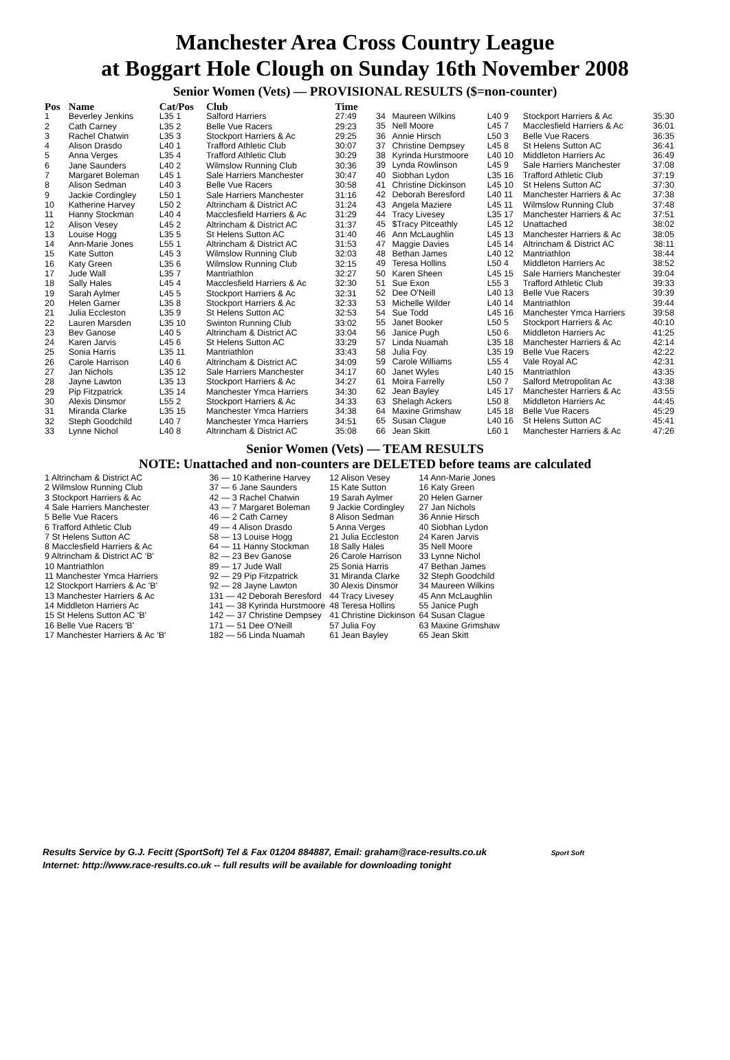Manchester Area Cross Country League
at Boggart Hole Clough on Sunday 16th November 2008
Senior Women (Vets) — PROVISIONAL RESULTS ($=non-counter)
| Pos | Name | Cat/Pos | Club | Time |
| --- | --- | --- | --- | --- |
| 1 | Beverley Jenkins | L35 1 | Salford Harriers | 27:49 |
| 2 | Cath Carney | L35 2 | Belle Vue Racers | 29:23 |
| 3 | Rachel Chatwin | L35 3 | Stockport Harriers & Ac | 29:25 |
| 4 | Alison Drasdo | L40 1 | Trafford Athletic Club | 30:07 |
| 5 | Anna Verges | L35 4 | Trafford Athletic Club | 30:29 |
| 6 | Jane Saunders | L40 2 | Wilmslow Running Club | 30:36 |
| 7 | Margaret Boleman | L45 1 | Sale Harriers Manchester | 30:47 |
| 8 | Alison Sedman | L40 3 | Belle Vue Racers | 30:58 |
| 9 | Jackie Cordingley | L50 1 | Sale Harriers Manchester | 31:16 |
| 10 | Katherine Harvey | L50 2 | Altrincham & District AC | 31:24 |
| 11 | Hanny Stockman | L40 4 | Macclesfield Harriers & Ac | 31:29 |
| 12 | Alison Vesey | L45 2 | Altrincham & District AC | 31:37 |
| 13 | Louise Hogg | L35 5 | St Helens Sutton AC | 31:40 |
| 14 | Ann-Marie Jones | L55 1 | Altrincham & District AC | 31:53 |
| 15 | Kate Sutton | L45 3 | Wilmslow Running Club | 32:03 |
| 16 | Katy Green | L35 6 | Wilmslow Running Club | 32:15 |
| 17 | Jude Wall | L35 7 | Mantriathlon | 32:27 |
| 18 | Sally Hales | L45 4 | Macclesfield Harriers & Ac | 32:30 |
| 19 | Sarah Aylmer | L45 5 | Stockport Harriers & Ac | 32:31 |
| 20 | Helen Garner | L35 8 | Stockport Harriers & Ac | 32:33 |
| 21 | Julia Eccleston | L35 9 | St Helens Sutton AC | 32:53 |
| 22 | Lauren Marsden | L35 10 | Swinton Running Club | 33:02 |
| 23 | Bev Ganose | L40 5 | Altrincham & District AC | 33:04 |
| 24 | Karen Jarvis | L45 6 | St Helens Sutton AC | 33:29 |
| 25 | Sonia Harris | L35 11 | Mantriathlon | 33:43 |
| 26 | Carole Harrison | L40 6 | Altrincham & District AC | 34:09 |
| 27 | Jan Nichols | L35 12 | Sale Harriers Manchester | 34:17 |
| 28 | Jayne Lawton | L35 13 | Stockport Harriers & Ac | 34:27 |
| 29 | Pip Fitzpatrick | L35 14 | Manchester Ymca Harriers | 34:30 |
| 30 | Alexis Dinsmor | L55 2 | Stockport Harriers & Ac | 34:33 |
| 31 | Miranda Clarke | L35 15 | Manchester Ymca Harriers | 34:38 |
| 32 | Steph Goodchild | L40 7 | Manchester Ymca Harriers | 34:51 |
| 33 | Lynne Nichol | L40 8 | Altrincham & District AC | 35:08 |
| 34 | Maureen Wilkins | L40 9 | Stockport Harriers & Ac | 35:30 |
| 35 | Nell Moore | L45 7 | Macclesfield Harriers & Ac | 36:01 |
| 36 | Annie Hirsch | L50 3 | Belle Vue Racers | 36:35 |
| 37 | Christine Dempsey | L45 8 | St Helens Sutton AC | 36:41 |
| 38 | Kyrinda Hurstmoore | L40 10 | Middleton Harriers Ac | 36:49 |
| 39 | Lynda Rowlinson | L45 9 | Sale Harriers Manchester | 37:08 |
| 40 | Siobhan Lydon | L35 16 | Trafford Athletic Club | 37:19 |
| 41 | Christine Dickinson | L45 10 | St Helens Sutton AC | 37:30 |
| 42 | Deborah Beresford | L40 11 | Manchester Harriers & Ac | 37:38 |
| 43 | Angela Maziere | L45 11 | Wilmslow Running Club | 37:48 |
| 44 | Tracy Livesey | L35 17 | Manchester Harriers & Ac | 37:51 |
| 45 | $Tracy Pitceathly | L45 12 | Unattached | 38:02 |
| 46 | Ann McLaughlin | L45 13 | Manchester Harriers & Ac | 38:05 |
| 47 | Maggie Davies | L45 14 | Altrincham & District AC | 38:11 |
| 48 | Bethan James | L40 12 | Mantriathlon | 38:44 |
| 49 | Teresa Hollins | L50 4 | Middleton Harriers Ac | 38:52 |
| 50 | Karen Sheen | L45 15 | Sale Harriers Manchester | 39:04 |
| 51 | Sue Exon | L55 3 | Trafford Athletic Club | 39:33 |
| 52 | Dee O'Neill | L40 13 | Belle Vue Racers | 39:39 |
| 53 | Michelle Wilder | L40 14 | Mantriathlon | 39:44 |
| 54 | Sue Todd | L45 16 | Manchester Ymca Harriers | 39:58 |
| 55 | Janet Booker | L50 5 | Stockport Harriers & Ac | 40:10 |
| 56 | Janice Pugh | L50 6 | Middleton Harriers Ac | 41:25 |
| 57 | Linda Nuamah | L35 18 | Manchester Harriers & Ac | 42:14 |
| 58 | Julia Foy | L35 19 | Belle Vue Racers | 42:22 |
| 59 | Carole Williams | L55 4 | Vale Royal AC | 42:31 |
| 60 | Janet Wyles | L40 15 | Mantriathlon | 43:35 |
| 61 | Moira Farrelly | L50 7 | Salford Metropolitan Ac | 43:38 |
| 62 | Jean Bayley | L45 17 | Manchester Harriers & Ac | 43:55 |
| 63 | Shelagh Ackers | L50 8 | Middleton Harriers Ac | 44:45 |
| 64 | Maxine Grimshaw | L45 18 | Belle Vue Racers | 45:29 |
| 65 | Susan Clague | L40 16 | St Helens Sutton AC | 45:41 |
| 66 | Jean Skitt | L60 1 | Manchester Harriers & Ac | 47:26 |
Senior Women (Vets) — TEAM RESULTS
NOTE: Unattached and non-counters are DELETED before teams are calculated
| 1 Altrincham & District AC | 36 — 10 Katherine Harvey | 12 Alison Vesey | 14 Ann-Marie Jones |
| 2 Wilmslow Running Club | 37 — 6 Jane Saunders | 15 Kate Sutton | 16 Katy Green |
| 3 Stockport Harriers & Ac | 42 — 3 Rachel Chatwin | 19 Sarah Aylmer | 20 Helen Garner |
| 4 Sale Harriers Manchester | 43 — 7 Margaret Boleman | 9 Jackie Cordingley | 27 Jan Nichols |
| 5 Belle Vue Racers | 46 — 2 Cath Carney | 8 Alison Sedman | 36 Annie Hirsch |
| 6 Trafford Athletic Club | 49 — 4 Alison Drasdo | 5 Anna Verges | 40 Siobhan Lydon |
| 7 St Helens Sutton AC | 58 — 13 Louise Hogg | 21 Julia Eccleston | 24 Karen Jarvis |
| 8 Macclesfield Harriers & Ac | 64 — 11 Hanny Stockman | 18 Sally Hales | 35 Nell Moore |
| 9 Altrincham & District AC 'B' | 82 — 23 Bev Ganose | 26 Carole Harrison | 33 Lynne Nichol |
| 10 Mantriathlon | 89 — 17 Jude Wall | 25 Sonia Harris | 47 Bethan James |
| 11 Manchester Ymca Harriers | 92 — 29 Pip Fitzpatrick | 31 Miranda Clarke | 32 Steph Goodchild |
| 12 Stockport Harriers & Ac 'B' | 92 — 28 Jayne Lawton | 30 Alexis Dinsmor | 34 Maureen Wilkins |
| 13 Manchester Harriers & Ac | 131 — 42 Deborah Beresford | 44 Tracy Livesey | 45 Ann McLaughlin |
| 14 Middleton Harriers Ac | 141 — 38 Kyrinda Hurstmoore | 48 Teresa Hollins | 55 Janice Pugh |
| 15 St Helens Sutton AC 'B' | 142 — 37 Christine Dempsey | 41 Christine Dickinson | 64 Susan Clague |
| 16 Belle Vue Racers 'B' | 171 — 51 Dee O'Neill | 57 Julia Foy | 63 Maxine Grimshaw |
| 17 Manchester Harriers & Ac 'B' | 182 — 56 Linda Nuamah | 61 Jean Bayley | 65 Jean Skitt |
Results Service by G.J. Fecitt (SportSoft) Tel & Fax 01204 884887, Email: graham@race-results.co.uk Sport Soft
Internet: http://www.race-results.co.uk -- full results will be available for downloading tonight